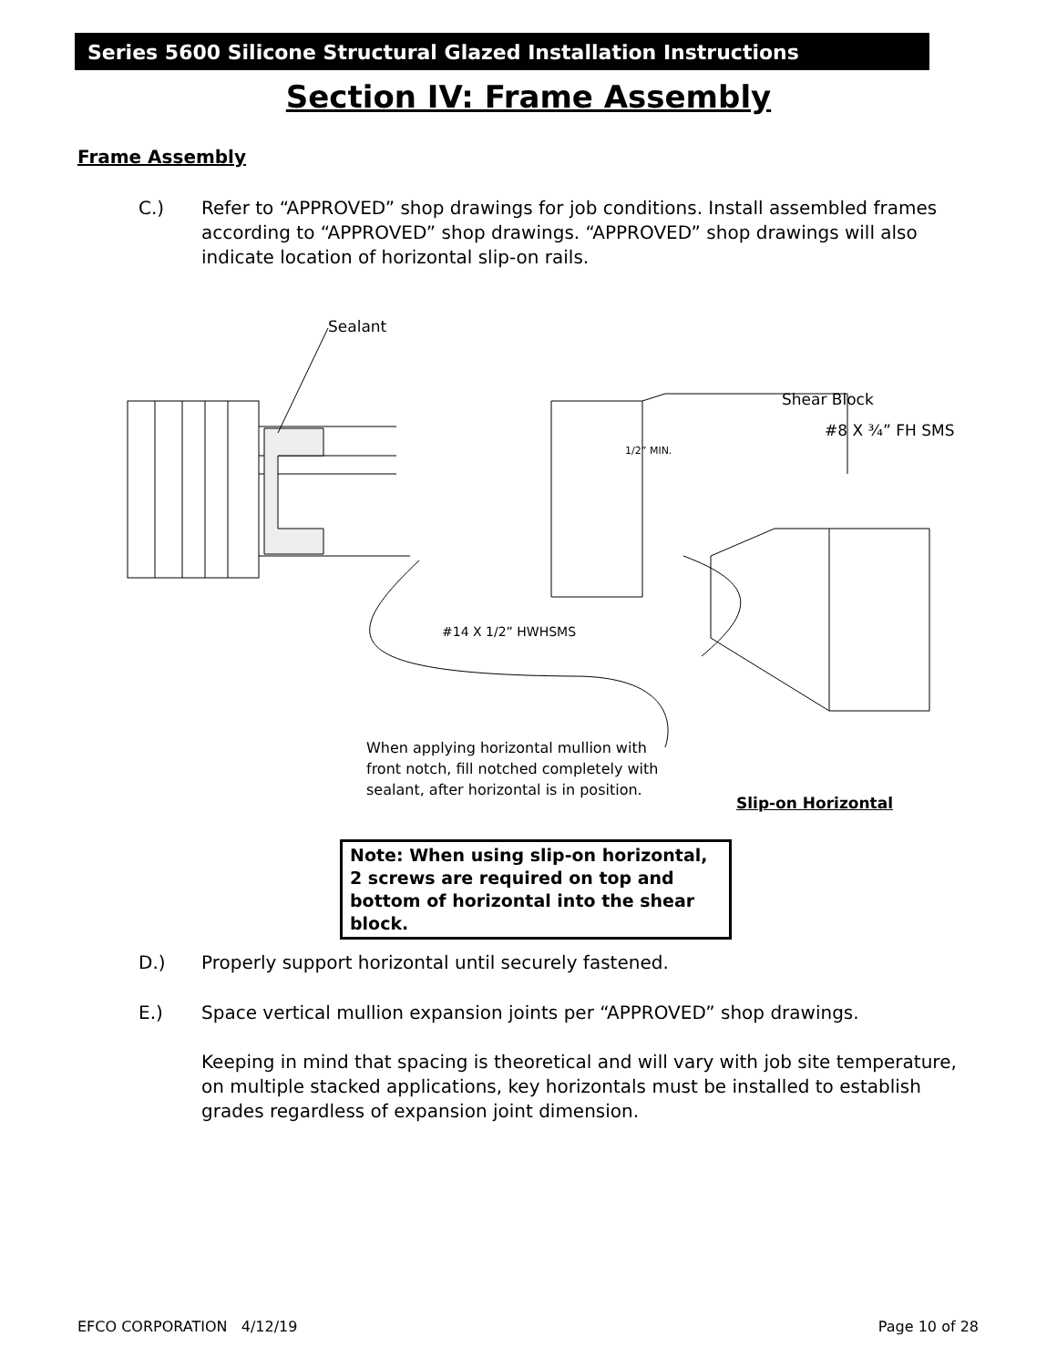Series 5600 Silicone Structural Glazed Installation Instructions
Section IV: Frame Assembly
Frame Assembly
C.) Refer to “APPROVED” shop drawings for job conditions. Install assembled frames according to “APPROVED” shop drawings. “APPROVED” shop drawings will also indicate location of horizontal slip-on rails.
Sealant
Shear Block
#8 X ¾” FH SMS
1/2” MIN.
#14 X 1/2” HWHSMS
When applying horizontal mullion with front notch, fill notched completely with sealant, after horizontal is in position.
Slip-on Horizontal
Note: When using slip-on horizontal, 2 screws are required on top and bottom of horizontal into the shear block.
D.) Properly support horizontal until securely fastened.
E.) Space vertical mullion expansion joints per “APPROVED” shop drawings.
Keeping in mind that spacing is theoretical and will vary with job site temperature, on multiple stacked applications, key horizontals must be installed to establish grades regardless of expansion joint dimension.
EFCO CORPORATION 4/12/19 Page 10 of 28